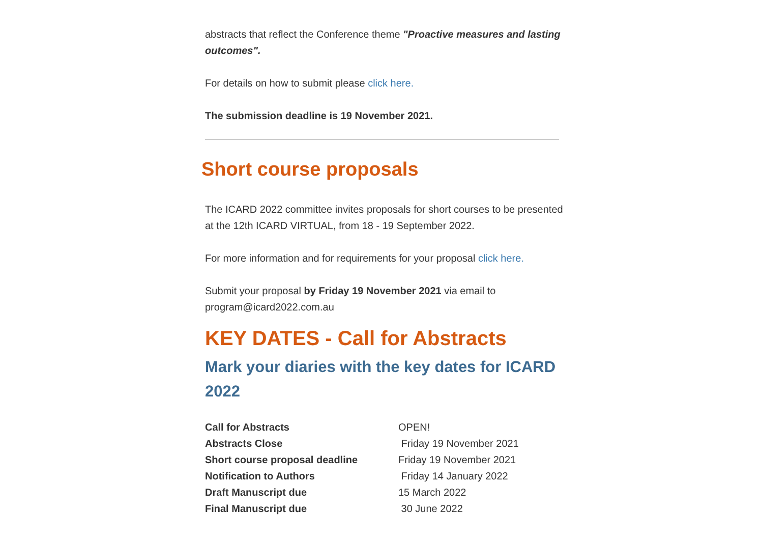abstracts that reflect the Conference theme "Proactive measures and lasting outcomes".
For details on how to submit please click here.
The submission deadline is 19 November 2021.
Short course proposals
The ICARD 2022 committee invites proposals for short courses to be presented at the 12th ICARD VIRTUAL, from 18 - 19 September 2022.
For more information and for requirements for your proposal click here.
Submit your proposal by Friday 19 November 2021 via email to program@icard2022.com.au
KEY DATES - Call for Abstracts
Mark your diaries with the key dates for ICARD 2022
| Call for Abstracts | OPEN! |
| Abstracts Close | Friday 19 November 2021 |
| Short course proposal deadline | Friday 19 November 2021 |
| Notification to Authors | Friday 14 January 2022 |
| Draft Manuscript due | 15 March 2022 |
| Final Manuscript due | 30 June 2022 |